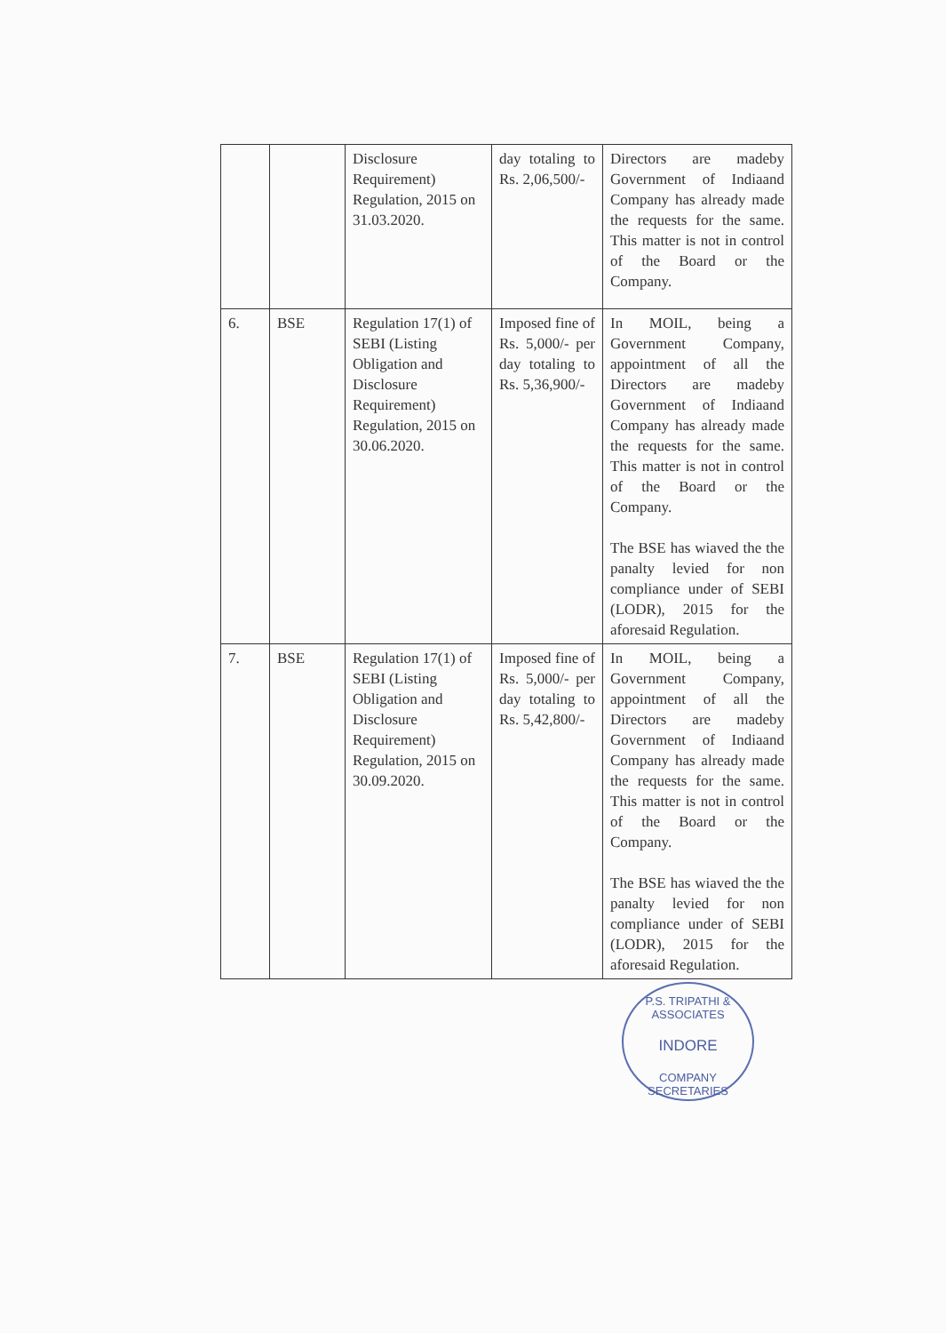| | | Disclosure Requirement) Regulation, 2015 on 31.03.2020. | day totaling to Rs. 2,06,500/- | Directors are madeby Government of Indiaand Company has already made the requests for the same. This matter is not in control of the Board or the Company. |
| 6. | BSE | Regulation 17(1) of SEBI (Listing Obligation and Disclosure Requirement) Regulation, 2015 on 30.06.2020. | Imposed fine of Rs. 5,000/- per day totaling to Rs. 5,36,900/- | In MOIL, being a Government Company, appointment of all the Directors are madeby Government of Indiaand Company has already made the requests for the same. This matter is not in control of the Board or the Company. The BSE has wiaved the the panalty levied for non compliance under of SEBI (LODR), 2015 for the aforesaid Regulation. |
| 7. | BSE | Regulation 17(1) of SEBI (Listing Obligation and Disclosure Requirement) Regulation, 2015 on 30.09.2020. | Imposed fine of Rs. 5,000/- per day totaling to Rs. 5,42,800/- | In MOIL, being a Government Company, appointment of all the Directors are madeby Government of Indiaand Company has already made the requests for the same. This matter is not in control of the Board or the Company. The BSE has wiaved the the panalty levied for non compliance under of SEBI (LODR), 2015 for the aforesaid Regulation. |
P.S. TRIPATHI & ASSOCIATES
INDORE
COMPANY SECRETARIES